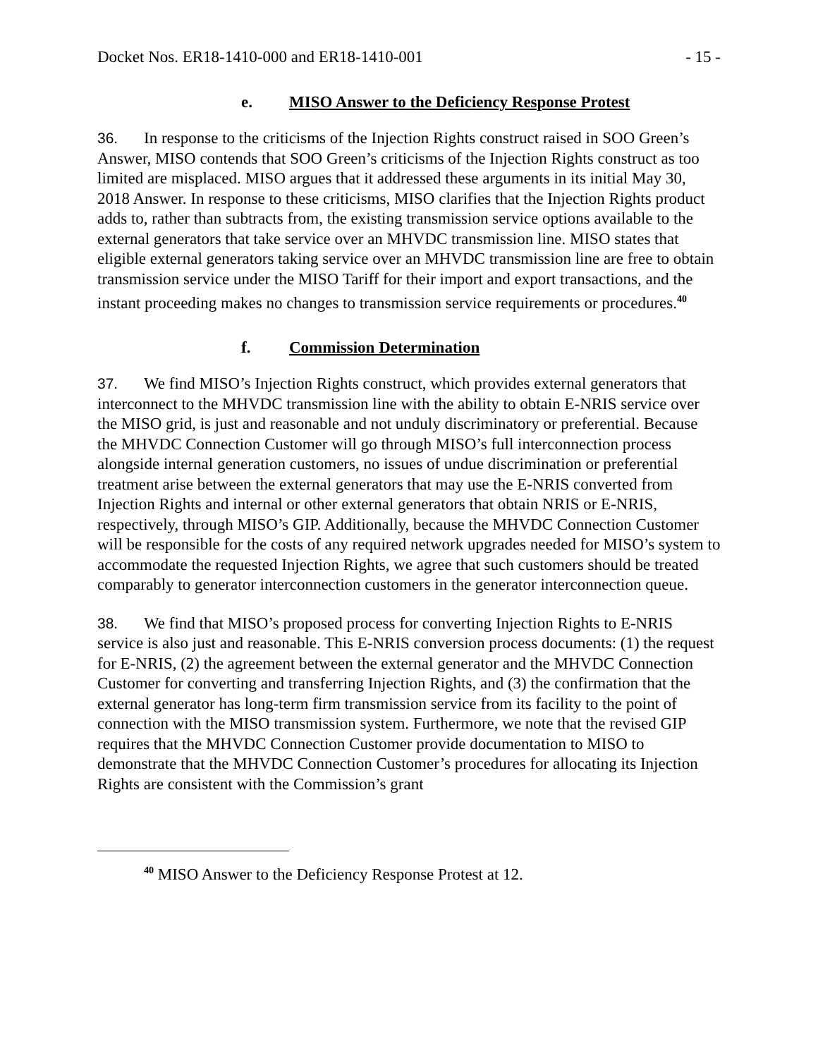Docket Nos. ER18-1410-000 and ER18-1410-001 - 15 -
e. MISO Answer to the Deficiency Response Protest
36. In response to the criticisms of the Injection Rights construct raised in SOO Green’s Answer, MISO contends that SOO Green’s criticisms of the Injection Rights construct as too limited are misplaced. MISO argues that it addressed these arguments in its initial May 30, 2018 Answer. In response to these criticisms, MISO clarifies that the Injection Rights product adds to, rather than subtracts from, the existing transmission service options available to the external generators that take service over an MHVDC transmission line. MISO states that eligible external generators taking service over an MHVDC transmission line are free to obtain transmission service under the MISO Tariff for their import and export transactions, and the instant proceeding makes no changes to transmission service requirements or procedures.<sup>40</sup>
f. Commission Determination
37. We find MISO’s Injection Rights construct, which provides external generators that interconnect to the MHVDC transmission line with the ability to obtain E-NRIS service over the MISO grid, is just and reasonable and not unduly discriminatory or preferential. Because the MHVDC Connection Customer will go through MISO’s full interconnection process alongside internal generation customers, no issues of undue discrimination or preferential treatment arise between the external generators that may use the E-NRIS converted from Injection Rights and internal or other external generators that obtain NRIS or E-NRIS, respectively, through MISO’s GIP. Additionally, because the MHVDC Connection Customer will be responsible for the costs of any required network upgrades needed for MISO’s system to accommodate the requested Injection Rights, we agree that such customers should be treated comparably to generator interconnection customers in the generator interconnection queue.
38. We find that MISO’s proposed process for converting Injection Rights to E-NRIS service is also just and reasonable. This E-NRIS conversion process documents: (1) the request for E-NRIS, (2) the agreement between the external generator and the MHVDC Connection Customer for converting and transferring Injection Rights, and (3) the confirmation that the external generator has long-term firm transmission service from its facility to the point of connection with the MISO transmission system. Furthermore, we note that the revised GIP requires that the MHVDC Connection Customer provide documentation to MISO to demonstrate that the MHVDC Connection Customer’s procedures for allocating its Injection Rights are consistent with the Commission’s grant
<sup>40</sup> MISO Answer to the Deficiency Response Protest at 12.